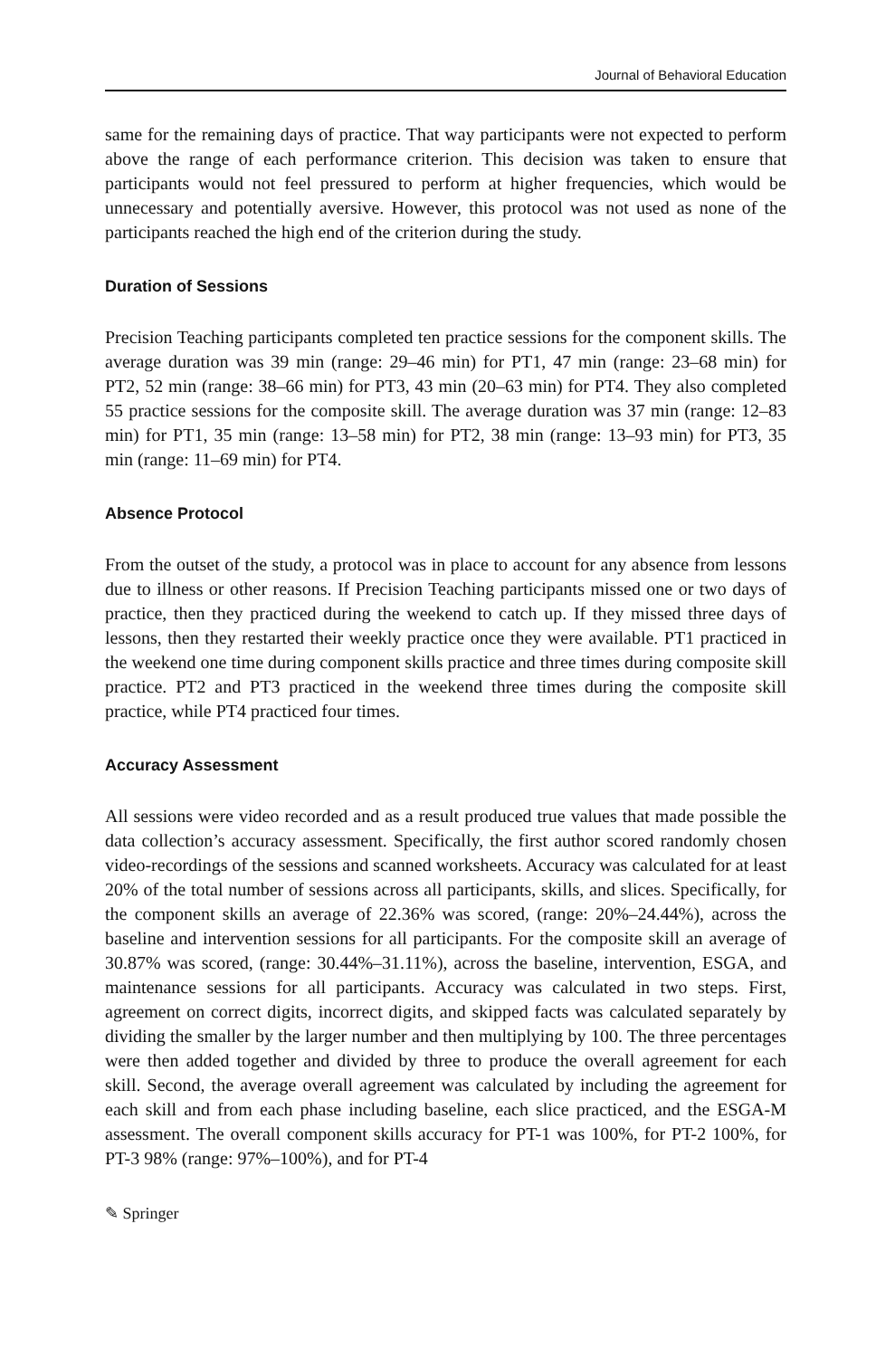Journal of Behavioral Education
same for the remaining days of practice. That way participants were not expected to perform above the range of each performance criterion. This decision was taken to ensure that participants would not feel pressured to perform at higher frequencies, which would be unnecessary and potentially aversive. However, this protocol was not used as none of the participants reached the high end of the criterion during the study.
Duration of Sessions
Precision Teaching participants completed ten practice sessions for the component skills. The average duration was 39 min (range: 29–46 min) for PT1, 47 min (range: 23–68 min) for PT2, 52 min (range: 38–66 min) for PT3, 43 min (20–63 min) for PT4. They also completed 55 practice sessions for the composite skill. The average duration was 37 min (range: 12–83 min) for PT1, 35 min (range: 13–58 min) for PT2, 38 min (range: 13–93 min) for PT3, 35 min (range: 11–69 min) for PT4.
Absence Protocol
From the outset of the study, a protocol was in place to account for any absence from lessons due to illness or other reasons. If Precision Teaching participants missed one or two days of practice, then they practiced during the weekend to catch up. If they missed three days of lessons, then they restarted their weekly practice once they were available. PT1 practiced in the weekend one time during component skills practice and three times during composite skill practice. PT2 and PT3 practiced in the weekend three times during the composite skill practice, while PT4 practiced four times.
Accuracy Assessment
All sessions were video recorded and as a result produced true values that made possible the data collection’s accuracy assessment. Specifically, the first author scored randomly chosen video-recordings of the sessions and scanned worksheets. Accuracy was calculated for at least 20% of the total number of sessions across all participants, skills, and slices. Specifically, for the component skills an average of 22.36% was scored, (range: 20%–24.44%), across the baseline and intervention sessions for all participants. For the composite skill an average of 30.87% was scored, (range: 30.44%–31.11%), across the baseline, intervention, ESGA, and maintenance sessions for all participants. Accuracy was calculated in two steps. First, agreement on correct digits, incorrect digits, and skipped facts was calculated separately by dividing the smaller by the larger number and then multiplying by 100. The three percentages were then added together and divided by three to produce the overall agreement for each skill. Second, the average overall agreement was calculated by including the agreement for each skill and from each phase including baseline, each slice practiced, and the ESGA-M assessment. The overall component skills accuracy for PT-1 was 100%, for PT-2 100%, for PT-3 98% (range: 97%–100%), and for PT-4
✎ Springer